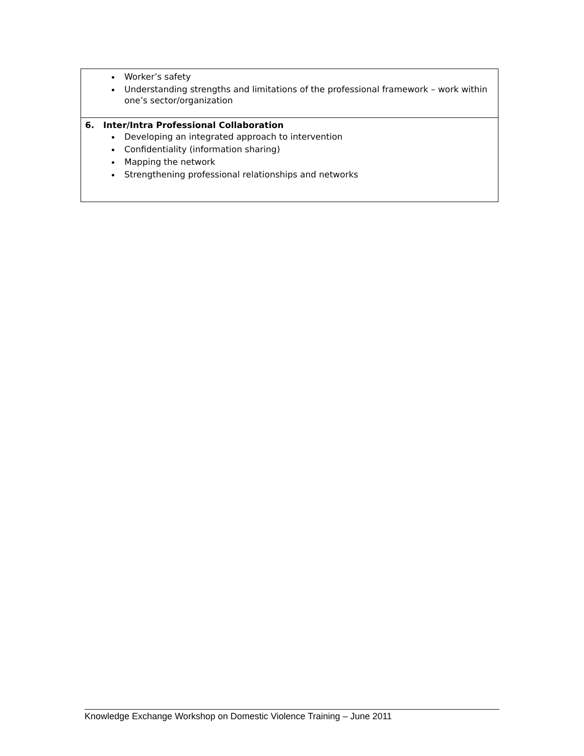| Worker’s safety Understanding strengths and limitations of the professional framework – work within one’s sector/organization |
| 6. Inter/Intra Professional Collaboration Developing an integrated approach to intervention Confidentiality (information sharing) Mapping the network Strengthening professional relationships and networks |
Knowledge Exchange Workshop on Domestic Violence Training – June 2011